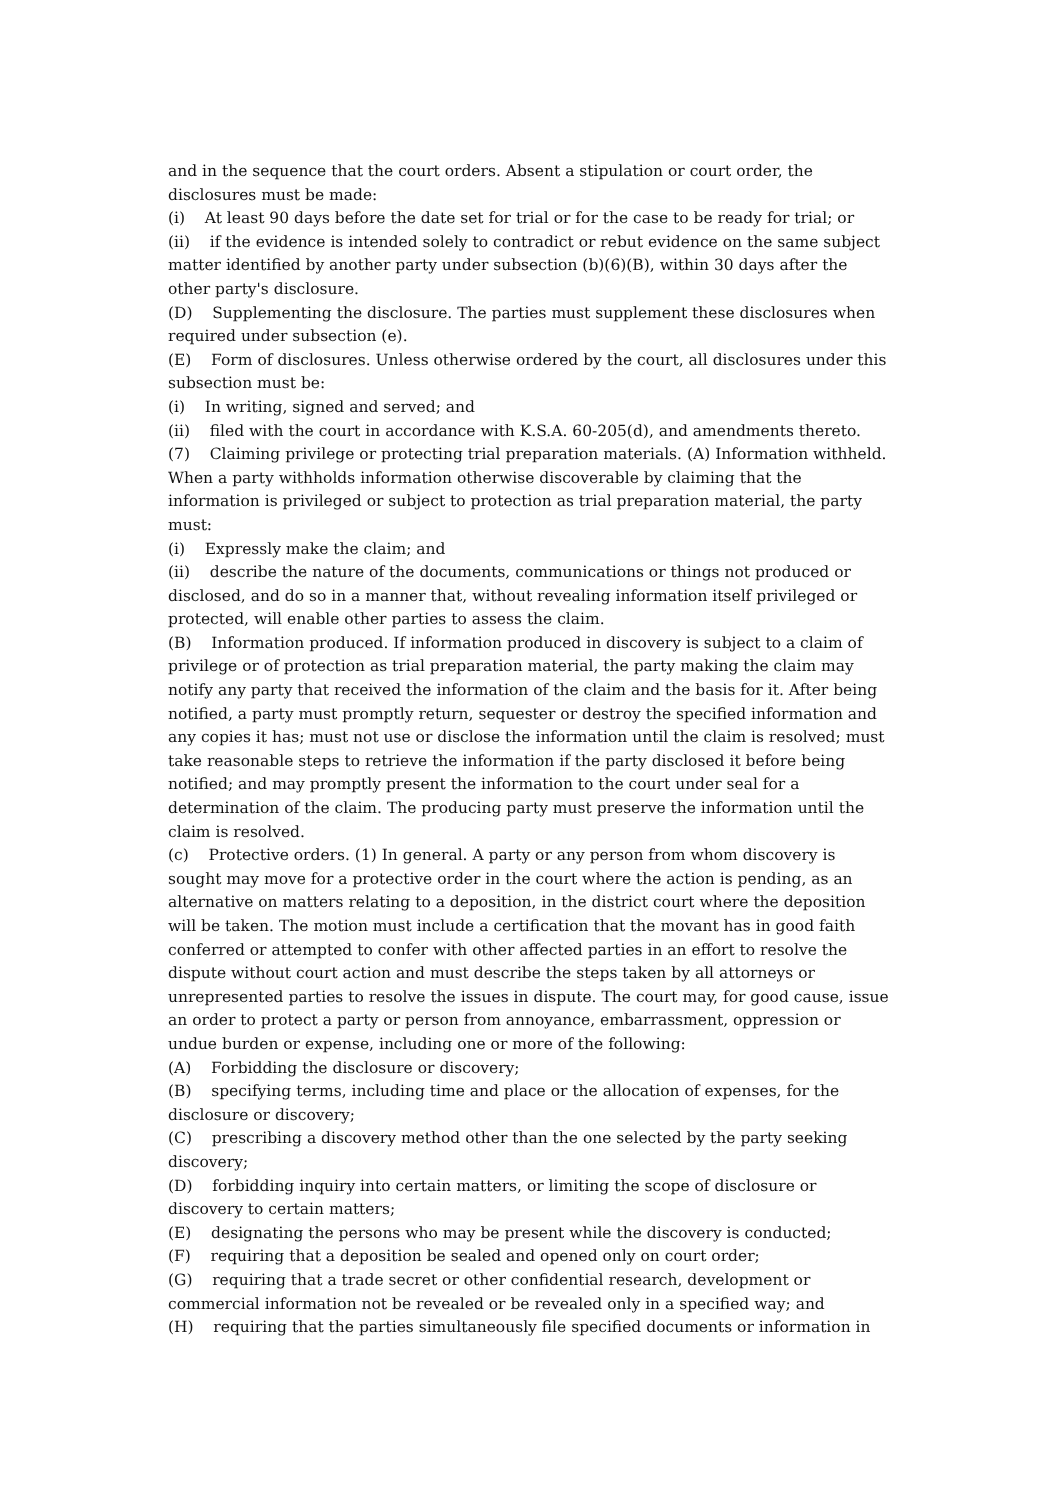and in the sequence that the court orders. Absent a stipulation or court order, the disclosures must be made:
(i) At least 90 days before the date set for trial or for the case to be ready for trial; or
(ii) if the evidence is intended solely to contradict or rebut evidence on the same subject matter identified by another party under subsection (b)(6)(B), within 30 days after the other party's disclosure.
(D) Supplementing the disclosure. The parties must supplement these disclosures when required under subsection (e).
(E) Form of disclosures. Unless otherwise ordered by the court, all disclosures under this subsection must be:
(i) In writing, signed and served; and
(ii) filed with the court in accordance with K.S.A. 60-205(d), and amendments thereto.
(7) Claiming privilege or protecting trial preparation materials. (A) Information withheld. When a party withholds information otherwise discoverable by claiming that the information is privileged or subject to protection as trial preparation material, the party must:
(i) Expressly make the claim; and
(ii) describe the nature of the documents, communications or things not produced or disclosed, and do so in a manner that, without revealing information itself privileged or protected, will enable other parties to assess the claim.
(B) Information produced. If information produced in discovery is subject to a claim of privilege or of protection as trial preparation material, the party making the claim may notify any party that received the information of the claim and the basis for it. After being notified, a party must promptly return, sequester or destroy the specified information and any copies it has; must not use or disclose the information until the claim is resolved; must take reasonable steps to retrieve the information if the party disclosed it before being notified; and may promptly present the information to the court under seal for a determination of the claim. The producing party must preserve the information until the claim is resolved.
(c) Protective orders. (1) In general. A party or any person from whom discovery is sought may move for a protective order in the court where the action is pending, as an alternative on matters relating to a deposition, in the district court where the deposition will be taken. The motion must include a certification that the movant has in good faith conferred or attempted to confer with other affected parties in an effort to resolve the dispute without court action and must describe the steps taken by all attorneys or unrepresented parties to resolve the issues in dispute. The court may, for good cause, issue an order to protect a party or person from annoyance, embarrassment, oppression or undue burden or expense, including one or more of the following:
(A) Forbidding the disclosure or discovery;
(B) specifying terms, including time and place or the allocation of expenses, for the disclosure or discovery;
(C) prescribing a discovery method other than the one selected by the party seeking discovery;
(D) forbidding inquiry into certain matters, or limiting the scope of disclosure or discovery to certain matters;
(E) designating the persons who may be present while the discovery is conducted;
(F) requiring that a deposition be sealed and opened only on court order;
(G) requiring that a trade secret or other confidential research, development or commercial information not be revealed or be revealed only in a specified way; and
(H) requiring that the parties simultaneously file specified documents or information in